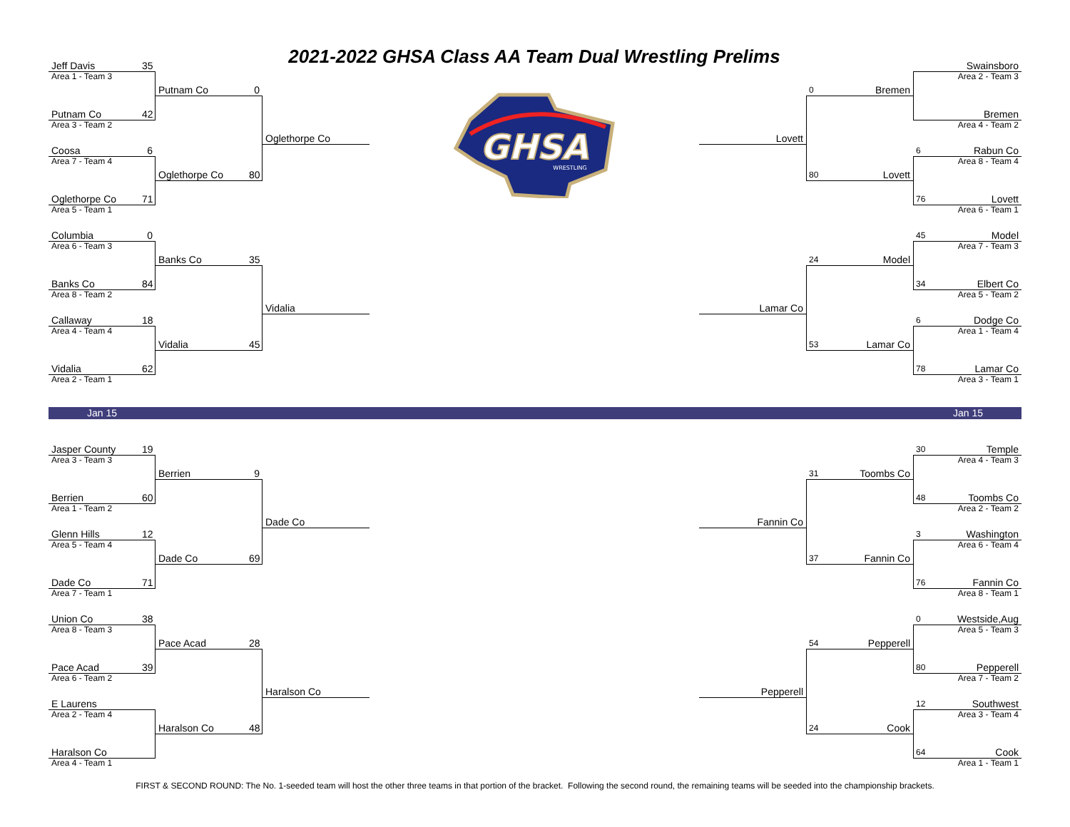Jeff Davis
35
2021-2022 GHSA Class AA Team Dual Wrestling Prelims
Swainsboro
Area 1 - Team 3
Area 2 - Team 3
Putnam Co
0
GHSA
WRESTLING
0
Bremen
Putnam Co
42
Bremen
Area 3 - Team 2
Area 4 - Team 2
Oglethorpe Co
Lovett
Coosa
6
6
Rabun Co
Area 7 - Team 4
Area 8 - Team 4
Oglethorpe Co
80
80
Lovett
Oglethorpe Co
71
76
Lovett
Area 5 - Team 1
Area 6 - Team 1
Columbia
0
45
Model
Area 6 - Team 3
Area 7 - Team 3
Banks Co
35
24
Model
Banks Co
84
34
Elbert Co
Area 8 - Team 2
Area 5 - Team 2
Vidalia
Lamar Co
Callaway
18
6
Dodge Co
Area 4 - Team 4
Area 1 - Team 4
Vidalia
45
53
Lamar Co
Vidalia
62
78
Lamar Co
Area 2 - Team 1
Area 3 - Team 1
Jan 15 Jan 15
Jasper County
19
30
Temple
Area 3 - Team 3
Area 4 - Team 3
Berrien
9
31
Toombs Co
Berrien
60
48
Toombs Co
Area 1 - Team 2
Area 2 - Team 2
Dade Co
Fannin Co
Glenn Hills
12
3
Washington
Area 5 - Team 4
Area 6 - Team 4
Dade Co
69
37
Fannin Co
Dade Co
71
76
Fannin Co
Area 7 - Team 1
Area 8 - Team 1
Union Co
38
0
Westside,Aug
Area 8 - Team 3
Area 5 - Team 3
Pace Acad
28
54
Pepperell
Pace Acad
39
80
Pepperell
Area 6 - Team 2
Area 7 - Team 2
Haralson Co
Pepperell
E Laurens
12
Southwest
Area 2 - Team 4
Area 3 - Team 4
Haralson Co
48
24
Cook
Haralson Co
64
Cook
Area 4 - Team 1
Area 1 - Team 1
FIRST & SECOND ROUND: The No. 1-seeded team will host the other three teams in that portion of the bracket. Following the second round, the remaining teams will be seeded into the championship brackets.